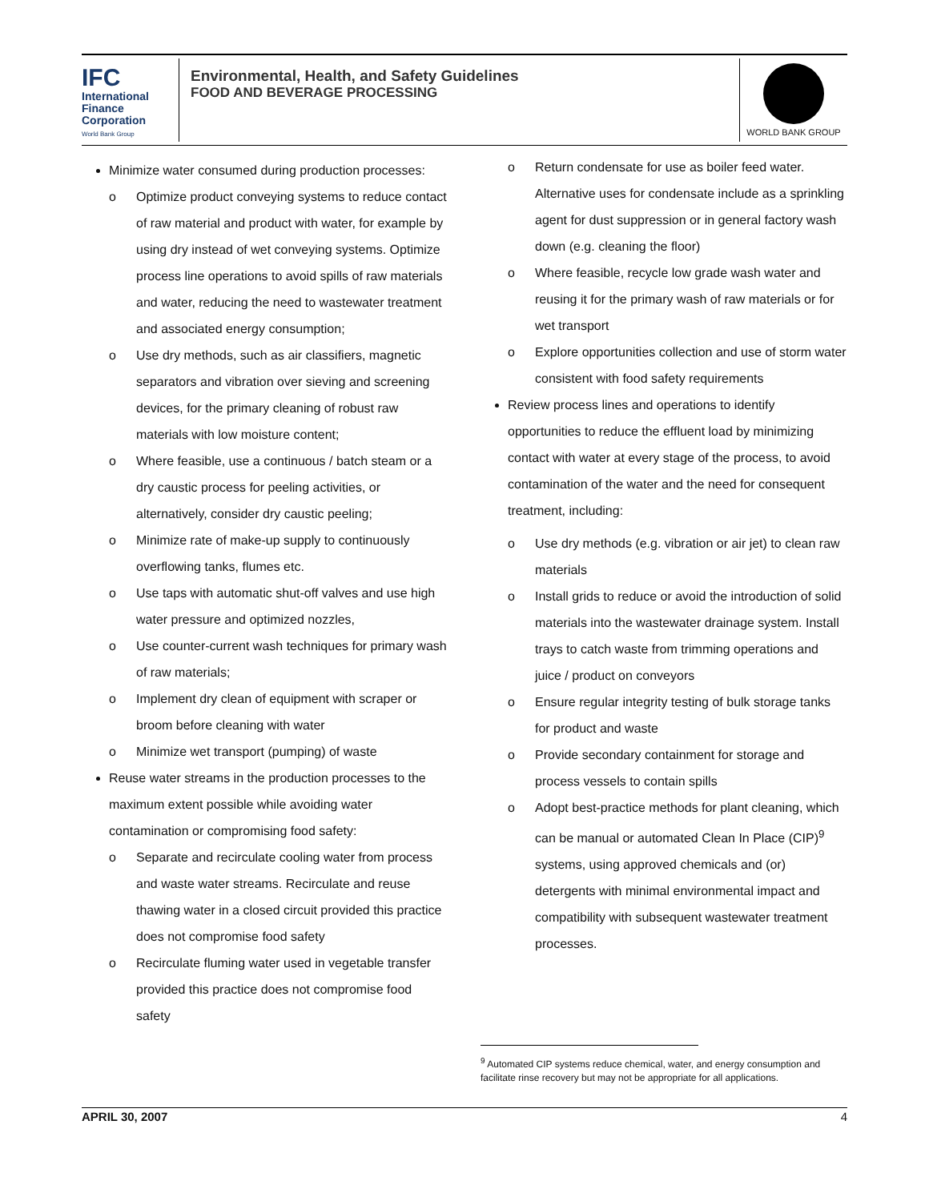IFC
International
Finance
Corporation
World Bank Group
Environmental, Health, and Safety Guidelines
FOOD AND BEVERAGE PROCESSING
WORLD BANK GROUP
Minimize water consumed during production processes:
o Optimize product conveying systems to reduce contact of raw material and product with water, for example by using dry instead of wet conveying systems. Optimize process line operations to avoid spills of raw materials and water, reducing the need to wastewater treatment and associated energy consumption;
o Use dry methods, such as air classifiers, magnetic separators and vibration over sieving and screening devices, for the primary cleaning of robust raw materials with low moisture content;
o Where feasible, use a continuous / batch steam or a dry caustic process for peeling activities, or alternatively, consider dry caustic peeling;
o Minimize rate of make-up supply to continuously overflowing tanks, flumes etc.
o Use taps with automatic shut-off valves and use high water pressure and optimized nozzles,
o Use counter-current wash techniques for primary wash of raw materials;
o Implement dry clean of equipment with scraper or broom before cleaning with water
o Minimize wet transport (pumping) of waste
Reuse water streams in the production processes to the maximum extent possible while avoiding water contamination or compromising food safety:
o Separate and recirculate cooling water from process and waste water streams. Recirculate and reuse thawing water in a closed circuit provided this practice does not compromise food safety
o Recirculate fluming water used in vegetable transfer provided this practice does not compromise food safety
o Return condensate for use as boiler feed water. Alternative uses for condensate include as a sprinkling agent for dust suppression or in general factory wash down (e.g. cleaning the floor)
o Where feasible, recycle low grade wash water and reusing it for the primary wash of raw materials or for wet transport
o Explore opportunities collection and use of storm water consistent with food safety requirements
Review process lines and operations to identify opportunities to reduce the effluent load by minimizing contact with water at every stage of the process, to avoid contamination of the water and the need for consequent treatment, including:
o Use dry methods (e.g. vibration or air jet) to clean raw materials
o Install grids to reduce or avoid the introduction of solid materials into the wastewater drainage system. Install trays to catch waste from trimming operations and juice / product on conveyors
o Ensure regular integrity testing of bulk storage tanks for product and waste
o Provide secondary containment for storage and process vessels to contain spills
o Adopt best-practice methods for plant cleaning, which can be manual or automated Clean In Place (CIP)<sup>9</sup> systems, using approved chemicals and (or) detergents with minimal environmental impact and compatibility with subsequent wastewater treatment processes.
<sup>9</sup> Automated CIP systems reduce chemical, water, and energy consumption and facilitate rinse recovery but may not be appropriate for all applications.
APRIL 30, 2007 4